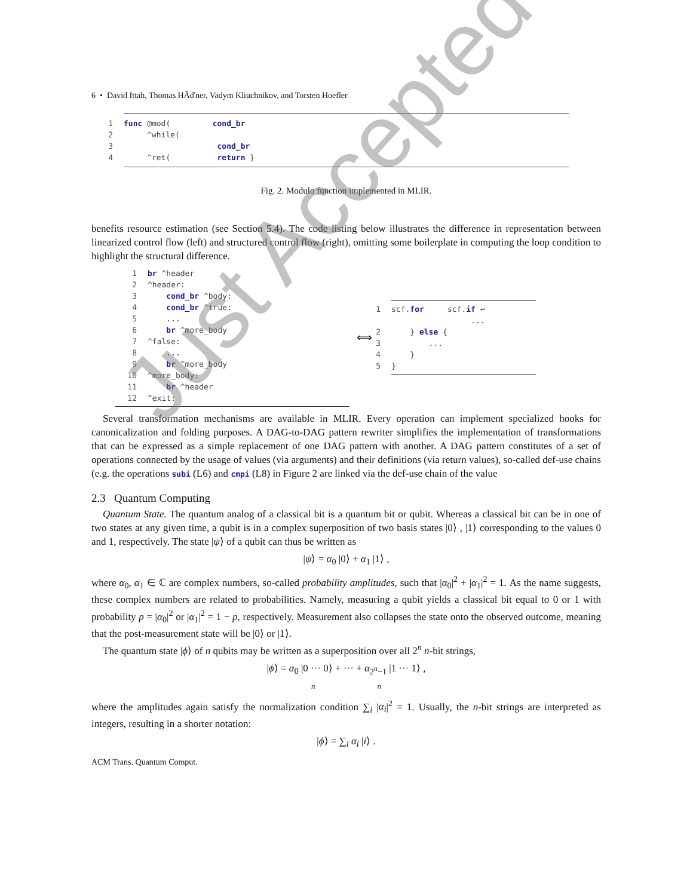6 • David Ittah, Thomas HÃďner, Vadym Kliuchnikov, and Torsten Hoefler
1 func @mod( cond_br
2 ^while(
3 cond_br
4 ^ret( return }
Fig. 2. Modulo function implemented in MLIR.
benefits resource estimation (see Section 5.4). The code listing below illustrates the difference in representation between linearized control flow (left) and structured control flow (right), omitting some boilerplate in computing the loop condition to highlight the structural difference.
1 br ^header
2 ^header:
3 cond_br ^body:
4 cond_br ^true:
5 ...
6 br ^more_body
7 ^false:
8 ...
9 br ^more_body
10 ^more_body:
11 br ^header
12 ^exit:
⟺
1 scf.for scf.if ↩
...
2 } else {
3 ...
4 }
5 }
Several transformation mechanisms are available in MLIR. Every operation can implement specialized hooks for canonicalization and folding purposes. A DAG-to-DAG pattern rewriter simplifies the implementation of transformations that can be expressed as a simple replacement of one DAG pattern with another. A DAG pattern constitutes of a set of operations connected by the usage of values (via arguments) and their definitions (via return values), so-called def-use chains (e.g. the operations subi (L6) and cmpi (L8) in Figure 2 are linked via the def-use chain of the value
2.3 Quantum Computing
Quantum State. The quantum analog of a classical bit is a quantum bit or qubit. Whereas a classical bit can be in one of two states at any given time, a qubit is in a complex superposition of two basis states |0⟩ , |1⟩ corresponding to the values 0 and 1, respectively. The state |ψ⟩ of a qubit can thus be written as
|ψ⟩ = α<sub>0</sub> |0⟩ + α<sub>1</sub> |1⟩ ,
where α<sub>0</sub>, α<sub>1</sub> ∈ ℂ are complex numbers, so-called probability amplitudes, such that |α<sub>0</sub>|<sup>2</sup> + |α<sub>1</sub>|<sup>2</sup> = 1. As the name suggests, these complex numbers are related to probabilities. Namely, measuring a qubit yields a classical bit equal to 0 or 1 with probability p = |α<sub>0</sub>|<sup>2</sup> or |α<sub>1</sub>|<sup>2</sup> = 1 − p, respectively. Measurement also collapses the state onto the observed outcome, meaning that the post-measurement state will be |0⟩ or |1⟩.
The quantum state |ϕ⟩ of n qubits may be written as a superposition over all 2<sup>n</sup> n-bit strings,
|ϕ⟩ = α<sub>0</sub> |0 ··· 0⟩ + ··· + α<sub>2<sup>n</sup>−1</sub> |1 ··· 1⟩ ,
n n
where the amplitudes again satisfy the normalization condition ∑<sub>i</sub> |α<sub>i</sub>|<sup>2</sup> = 1. Usually, the n-bit strings are interpreted as integers, resulting in a shorter notation:
|ϕ⟩ = ∑<sub>i</sub> α<sub>i</sub> |i⟩ .
Just Accepted
ACM Trans. Quantum Comput.